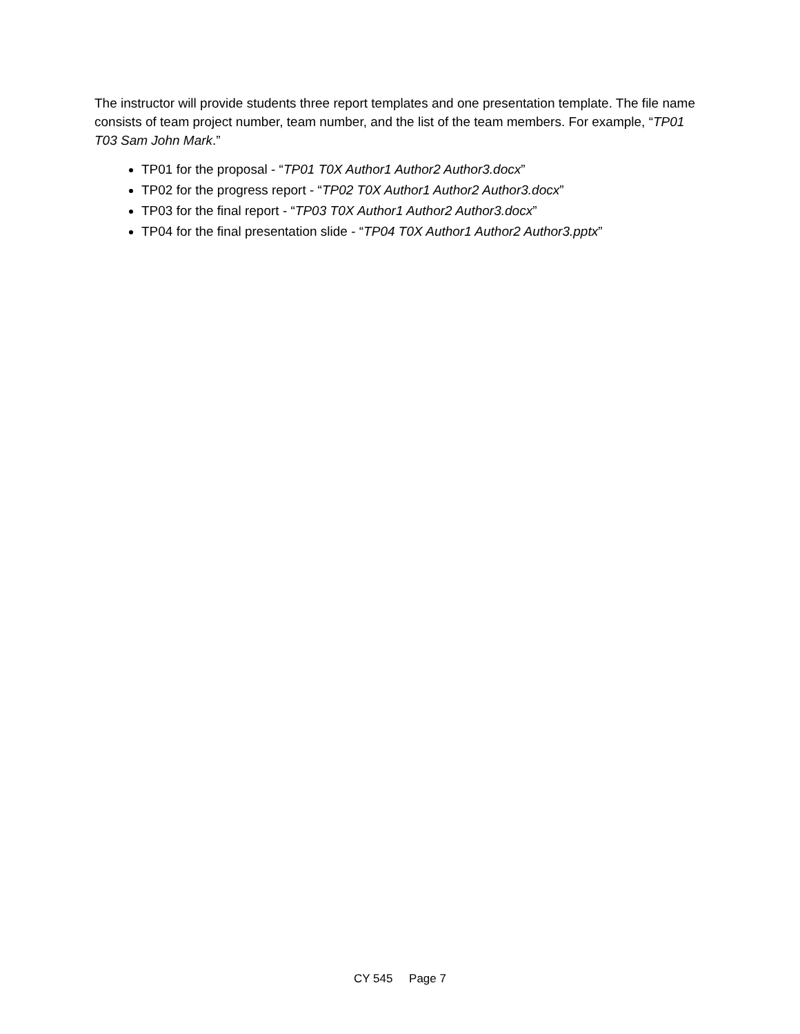The instructor will provide students three report templates and one presentation template. The file name consists of team project number, team number, and the list of the team members. For example, “TP01 T03 Sam John Mark.”
TP01 for the proposal - “TP01 T0X Author1 Author2 Author3.docx”
TP02 for the progress report - “TP02 T0X Author1 Author2 Author3.docx”
TP03 for the final report - “TP03 T0X Author1 Author2 Author3.docx”
TP04 for the final presentation slide - “TP04 T0X Author1 Author2 Author3.pptx”
CY 545 Page 7